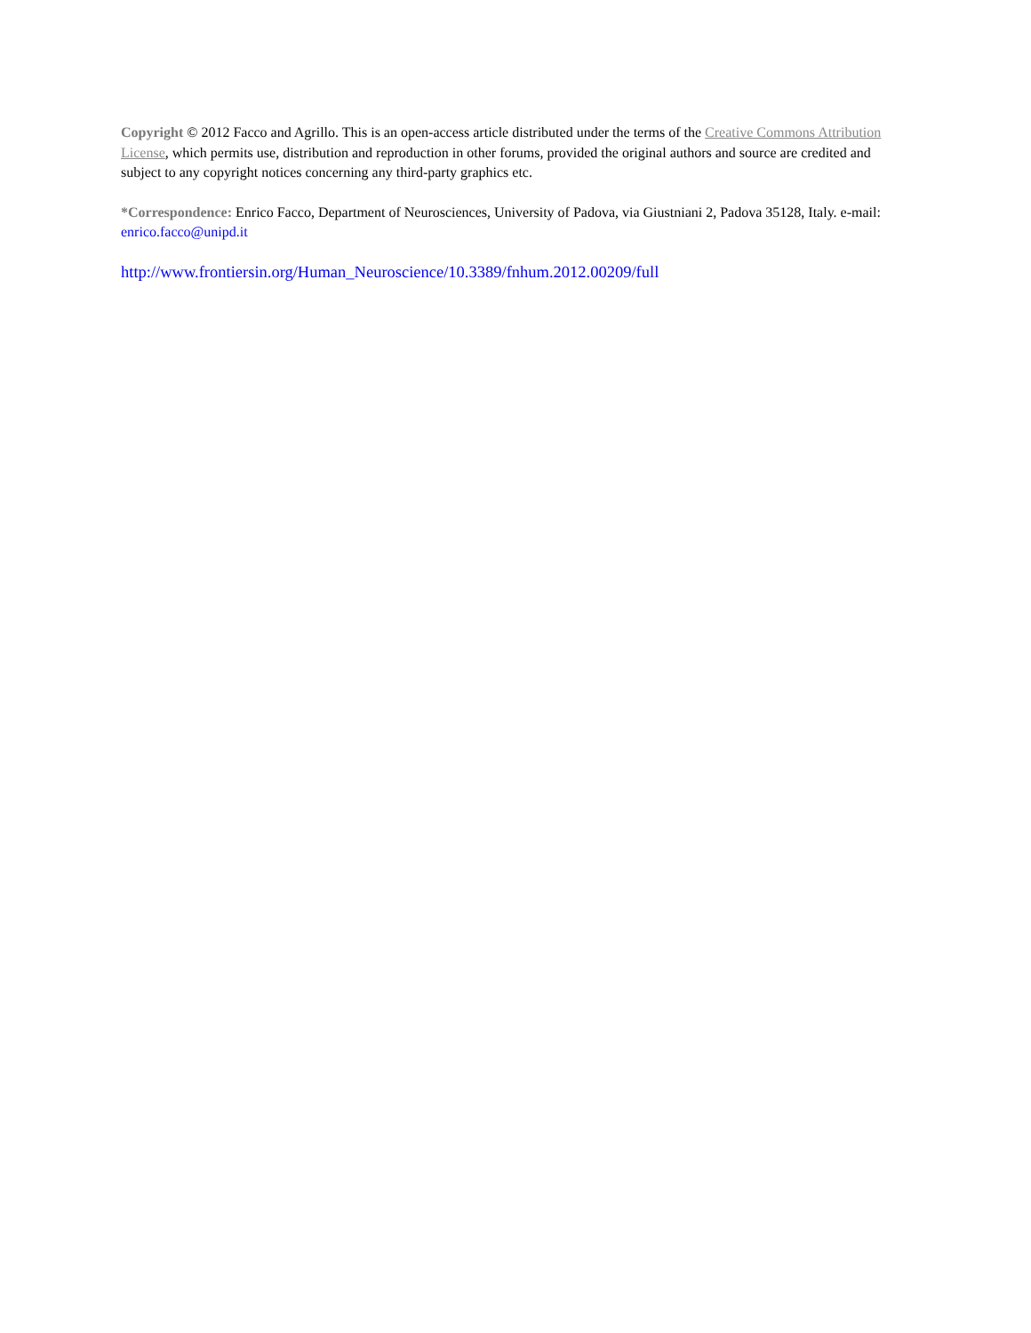Copyright © 2012 Facco and Agrillo. This is an open-access article distributed under the terms of the Creative Commons Attribution License, which permits use, distribution and reproduction in other forums, provided the original authors and source are credited and subject to any copyright notices concerning any third-party graphics etc.
*Correspondence: Enrico Facco, Department of Neurosciences, University of Padova, via Giustniani 2, Padova 35128, Italy. e-mail: enrico.facco@unipd.it
http://www.frontiersin.org/Human_Neuroscience/10.3389/fnhum.2012.00209/full